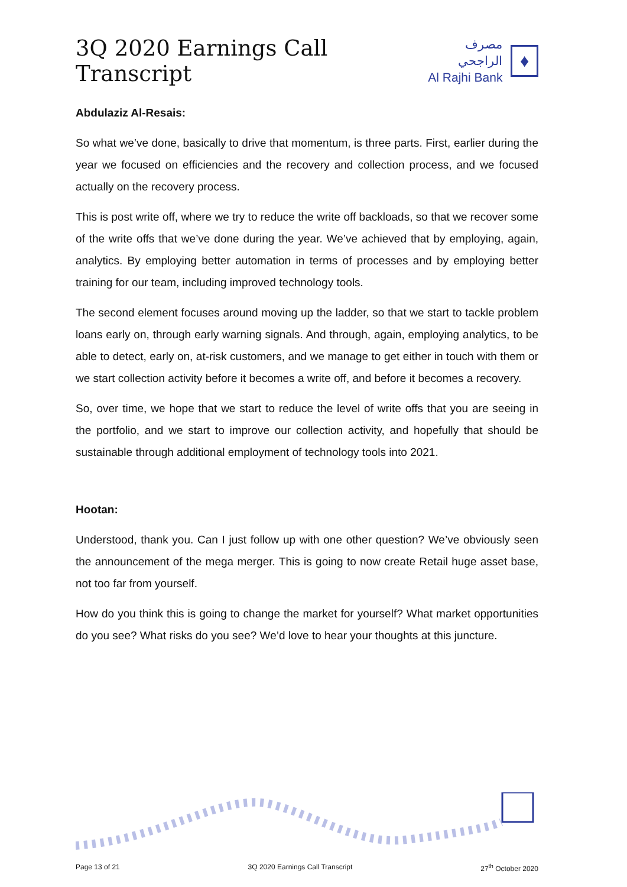3Q 2020 Earnings Call Transcript
مصرف الراجحي
Al Rajhi Bank
♦
Abdulaziz Al-Resais:
So what we’ve done, basically to drive that momentum, is three parts. First, earlier during the year we focused on efficiencies and the recovery and collection process, and we focused actually on the recovery process.
This is post write off, where we try to reduce the write off backloads, so that we recover some of the write offs that we’ve done during the year. We’ve achieved that by employing, again, analytics. By employing better automation in terms of processes and by employing better training for our team, including improved technology tools.
The second element focuses around moving up the ladder, so that we start to tackle problem loans early on, through early warning signals. And through, again, employing analytics, to be able to detect, early on, at-risk customers, and we manage to get either in touch with them or we start collection activity before it becomes a write off, and before it becomes a recovery.
So, over time, we hope that we start to reduce the level of write offs that you are seeing in the portfolio, and we start to improve our collection activity, and hopefully that should be sustainable through additional employment of technology tools into 2021.
Hootan:
Understood, thank you. Can I just follow up with one other question? We’ve obviously seen the announcement of the mega merger. This is going to now create Retail huge asset base, not too far from yourself.
How do you think this is going to change the market for yourself? What market opportunities do you see? What risks do you see? We’d love to hear your thoughts at this juncture.
Page 13 of 21 3Q 2020 Earnings Call Transcript 27<sup>th</sup> October 2020